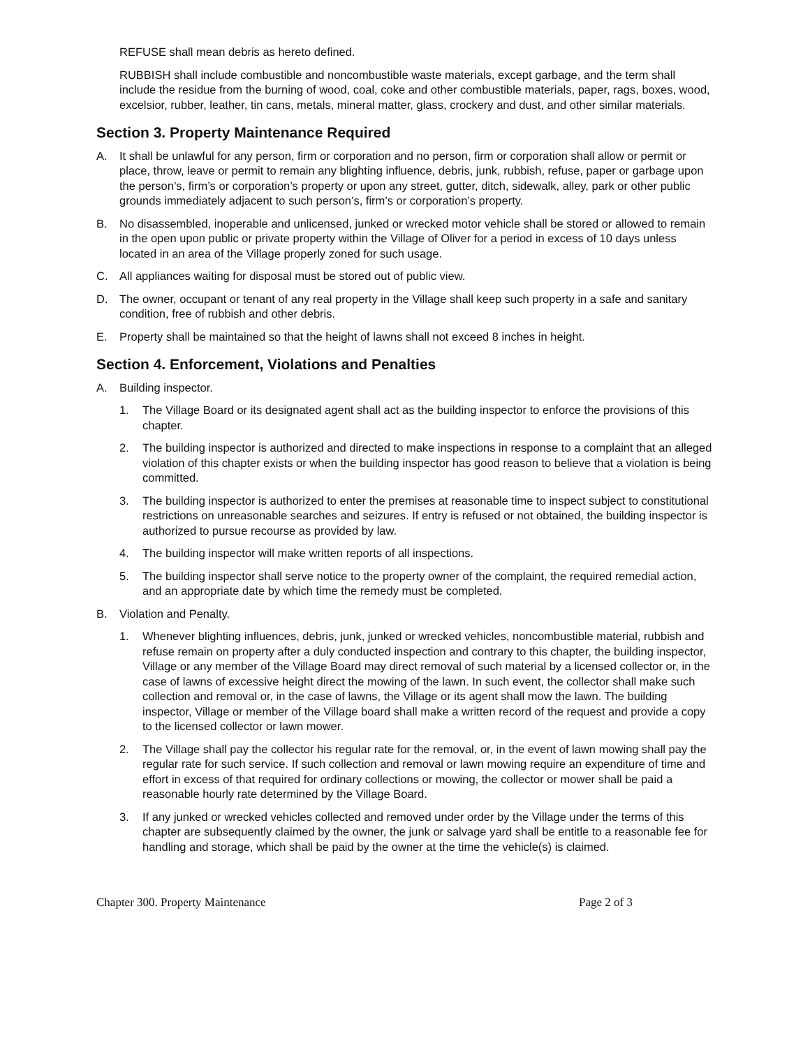REFUSE shall mean debris as hereto defined.
RUBBISH shall include combustible and noncombustible waste materials, except garbage, and the term shall include the residue from the burning of wood, coal, coke and other combustible materials, paper, rags, boxes, wood, excelsior, rubber, leather, tin cans, metals, mineral matter, glass, crockery and dust, and other similar materials.
Section 3. Property Maintenance Required
A. It shall be unlawful for any person, firm or corporation and no person, firm or corporation shall allow or permit or place, throw, leave or permit to remain any blighting influence, debris, junk, rubbish, refuse, paper or garbage upon the person’s, firm’s or corporation’s property or upon any street, gutter, ditch, sidewalk, alley, park or other public grounds immediately adjacent to such person’s, firm’s or corporation’s property.
B. No disassembled, inoperable and unlicensed, junked or wrecked motor vehicle shall be stored or allowed to remain in the open upon public or private property within the Village of Oliver for a period in excess of 10 days unless located in an area of the Village properly zoned for such usage.
C. All appliances waiting for disposal must be stored out of public view.
D. The owner, occupant or tenant of any real property in the Village shall keep such property in a safe and sanitary condition, free of rubbish and other debris.
E. Property shall be maintained so that the height of lawns shall not exceed 8 inches in height.
Section 4. Enforcement, Violations and Penalties
A. Building inspector.
1. The Village Board or its designated agent shall act as the building inspector to enforce the provisions of this chapter.
2. The building inspector is authorized and directed to make inspections in response to a complaint that an alleged violation of this chapter exists or when the building inspector has good reason to believe that a violation is being committed.
3. The building inspector is authorized to enter the premises at reasonable time to inspect subject to constitutional restrictions on unreasonable searches and seizures. If entry is refused or not obtained, the building inspector is authorized to pursue recourse as provided by law.
4. The building inspector will make written reports of all inspections.
5. The building inspector shall serve notice to the property owner of the complaint, the required remedial action, and an appropriate date by which time the remedy must be completed.
B. Violation and Penalty.
1. Whenever blighting influences, debris, junk, junked or wrecked vehicles, noncombustible material, rubbish and refuse remain on property after a duly conducted inspection and contrary to this chapter, the building inspector, Village or any member of the Village Board may direct removal of such material by a licensed collector or, in the case of lawns of excessive height direct the mowing of the lawn. In such event, the collector shall make such collection and removal or, in the case of lawns, the Village or its agent shall mow the lawn. The building inspector, Village or member of the Village board shall make a written record of the request and provide a copy to the licensed collector or lawn mower.
2. The Village shall pay the collector his regular rate for the removal, or, in the event of lawn mowing shall pay the regular rate for such service. If such collection and removal or lawn mowing require an expenditure of time and effort in excess of that required for ordinary collections or mowing, the collector or mower shall be paid a reasonable hourly rate determined by the Village Board.
3. If any junked or wrecked vehicles collected and removed under order by the Village under the terms of this chapter are subsequently claimed by the owner, the junk or salvage yard shall be entitle to a reasonable fee for handling and storage, which shall be paid by the owner at the time the vehicle(s) is claimed.
Chapter 300. Property Maintenance Page 2 of 3